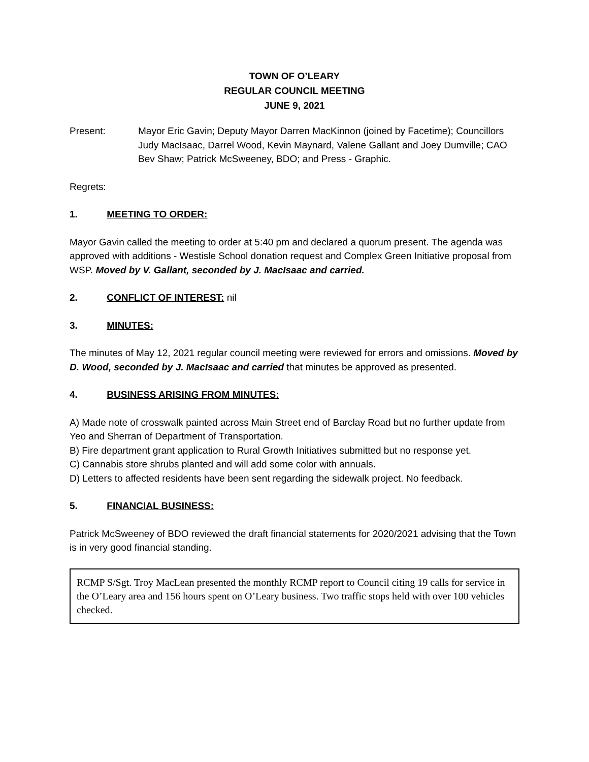TOWN OF O’LEARY
REGULAR COUNCIL MEETING
JUNE 9, 2021
Present: Mayor Eric Gavin; Deputy Mayor Darren MacKinnon (joined by Facetime); Councillors Judy MacIsaac, Darrel Wood, Kevin Maynard, Valene Gallant and Joey Dumville; CAO Bev Shaw; Patrick McSweeney, BDO; and Press - Graphic.
Regrets:
1. MEETING TO ORDER:
Mayor Gavin called the meeting to order at 5:40 pm and declared a quorum present. The agenda was approved with additions - Westisle School donation request and Complex Green Initiative proposal from WSP. Moved by V. Gallant, seconded by J. MacIsaac and carried.
2. CONFLICT OF INTEREST: nil
3. MINUTES:
The minutes of May 12, 2021 regular council meeting were reviewed for errors and omissions. Moved by D. Wood, seconded by J. MacIsaac and carried that minutes be approved as presented.
4. BUSINESS ARISING FROM MINUTES:
A) Made note of crosswalk painted across Main Street end of Barclay Road but no further update from Yeo and Sherran of Department of Transportation.
B) Fire department grant application to Rural Growth Initiatives submitted but no response yet.
C) Cannabis store shrubs planted and will add some color with annuals.
D) Letters to affected residents have been sent regarding the sidewalk project. No feedback.
5. FINANCIAL BUSINESS:
Patrick McSweeney of BDO reviewed the draft financial statements for 2020/2021 advising that the Town is in very good financial standing.
RCMP S/Sgt. Troy MacLean presented the monthly RCMP report to Council citing 19 calls for service in the O’Leary area and 156 hours spent on O’Leary business. Two traffic stops held with over 100 vehicles checked.